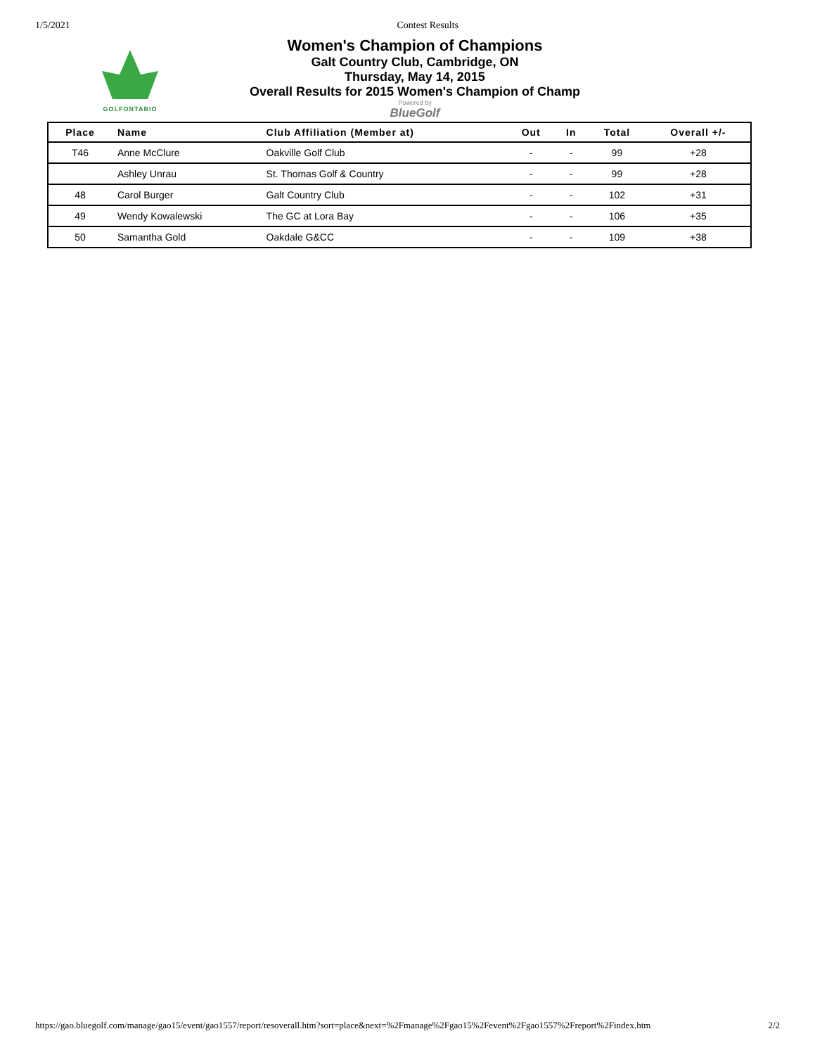1/5/2021 Contest Results
GOLFONTARIO
Women's Champion of Champions
Galt Country Club, Cambridge, ON
Thursday, May 14, 2015
Overall Results for 2015 Women's Champion of Champ
Powered by
BlueGolf
| Place | Name | Club Affiliation (Member at) | Out | In | Total | Overall +/- |
| --- | --- | --- | --- | --- | --- | --- |
| T46 | Anne McClure | Oakville Golf Club | - | - | 99 | +28 |
| | Ashley Unrau | St. Thomas Golf & Country | - | - | 99 | +28 |
| 48 | Carol Burger | Galt Country Club | - | - | 102 | +31 |
| 49 | Wendy Kowalewski | The GC at Lora Bay | - | - | 106 | +35 |
| 50 | Samantha Gold | Oakdale G&CC | - | - | 109 | +38 |
https://gao.bluegolf.com/manage/gao15/event/gao1557/report/resoverall.htm?sort=place&next=%2Fmanage%2Fgao15%2Fevent%2Fgao1557%2Freport%2Findex.htm 2/2